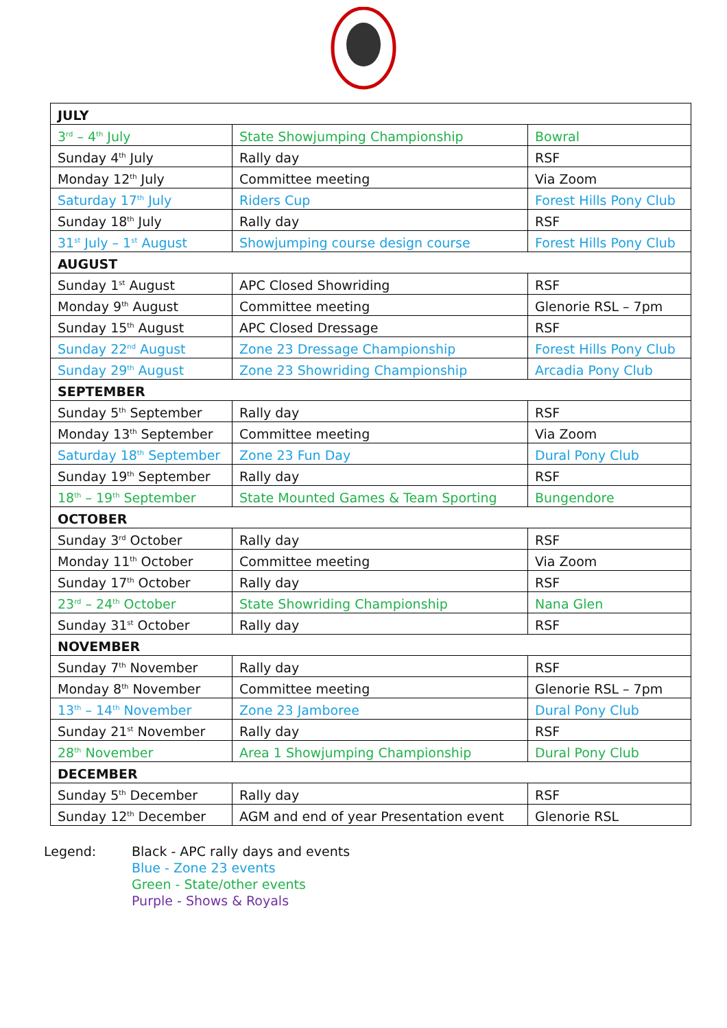| JULY | | |
| --- | --- | --- |
| 3<sup>rd</sup> – 4<sup>th</sup> July | State Showjumping Championship | Bowral |
| Sunday 4<sup>th</sup> July | Rally day | RSF |
| Monday 12<sup>th</sup> July | Committee meeting | Via Zoom |
| Saturday 17<sup>th</sup> July | Riders Cup | Forest Hills Pony Club |
| Sunday 18<sup>th</sup> July | Rally day | RSF |
| 31<sup>st</sup> July – 1<sup>st</sup> August | Showjumping course design course | Forest Hills Pony Club |
| AUGUST | | |
| Sunday 1<sup>st</sup> August | APC Closed Showriding | RSF |
| Monday 9<sup>th</sup> August | Committee meeting | Glenorie RSL – 7pm |
| Sunday 15<sup>th</sup> August | APC Closed Dressage | RSF |
| Sunday 22<sup>nd</sup> August | Zone 23 Dressage Championship | Forest Hills Pony Club |
| Sunday 29<sup>th</sup> August | Zone 23 Showriding Championship | Arcadia Pony Club |
| SEPTEMBER | | |
| Sunday 5<sup>th</sup> September | Rally day | RSF |
| Monday 13<sup>th</sup> September | Committee meeting | Via Zoom |
| Saturday 18<sup>th</sup> September | Zone 23 Fun Day | Dural Pony Club |
| Sunday 19<sup>th</sup> September | Rally day | RSF |
| 18<sup>th</sup> – 19<sup>th</sup> September | State Mounted Games & Team Sporting | Bungendore |
| OCTOBER | | |
| Sunday 3<sup>rd</sup> October | Rally day | RSF |
| Monday 11<sup>th</sup> October | Committee meeting | Via Zoom |
| Sunday 17<sup>th</sup> October | Rally day | RSF |
| 23<sup>rd</sup> – 24<sup>th</sup> October | State Showriding Championship | Nana Glen |
| Sunday 31<sup>st</sup> October | Rally day | RSF |
| NOVEMBER | | |
| Sunday 7<sup>th</sup> November | Rally day | RSF |
| Monday 8<sup>th</sup> November | Committee meeting | Glenorie RSL – 7pm |
| 13<sup>th</sup> – 14<sup>th</sup> November | Zone 23 Jamboree | Dural Pony Club |
| Sunday 21<sup>st</sup> November | Rally day | RSF |
| 28<sup>th</sup> November | Area 1 Showjumping Championship | Dural Pony Club |
| DECEMBER | | |
| Sunday 5<sup>th</sup> December | Rally day | RSF |
| Sunday 12<sup>th</sup> December | AGM and end of year Presentation event | Glenorie RSL |
Legend: Black - APC rally days and events
Blue - Zone 23 events
Green - State/other events
Purple - Shows & Royals